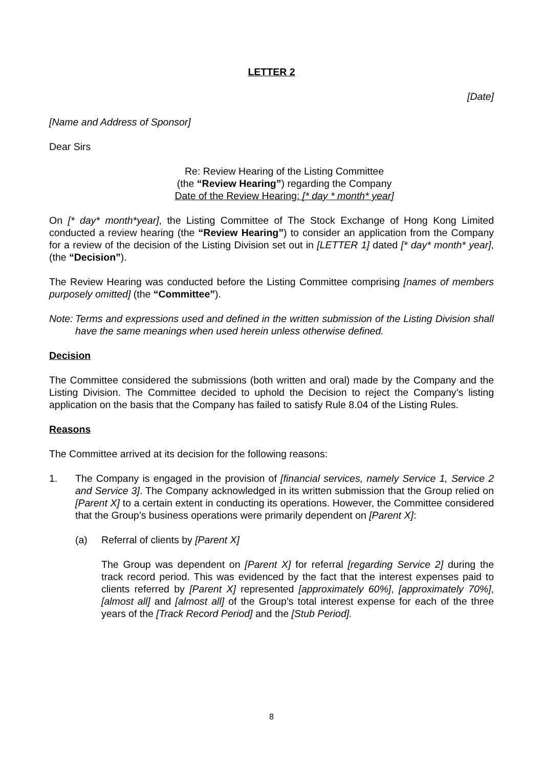LETTER 2
[Date]
[Name and Address of Sponsor]
Dear Sirs
Re: Review Hearing of the Listing Committee
(the “Review Hearing”) regarding the Company
Date of the Review Hearing: [* day * month* year]
On [* day* month*year], the Listing Committee of The Stock Exchange of Hong Kong Limited conducted a review hearing (the “Review Hearing”) to consider an application from the Company for a review of the decision of the Listing Division set out in [LETTER 1] dated [* day* month* year], (the “Decision”).
The Review Hearing was conducted before the Listing Committee comprising [names of members purposely omitted] (the “Committee”).
Note:
Terms and expressions used and defined in the written submission of the Listing Division shall have the same meanings when used herein unless otherwise defined.
Decision
The Committee considered the submissions (both written and oral) made by the Company and the Listing Division. The Committee decided to uphold the Decision to reject the Company’s listing application on the basis that the Company has failed to satisfy Rule 8.04 of the Listing Rules.
Reasons
The Committee arrived at its decision for the following reasons:
1. The Company is engaged in the provision of [financial services, namely Service 1, Service 2 and Service 3]. The Company acknowledged in its written submission that the Group relied on [Parent X] to a certain extent in conducting its operations. However, the Committee considered that the Group’s business operations were primarily dependent on [Parent X]:
(a) Referral of clients by [Parent X]
The Group was dependent on [Parent X] for referral [regarding Service 2] during the track record period. This was evidenced by the fact that the interest expenses paid to clients referred by [Parent X] represented [approximately 60%], [approximately 70%], [almost all] and [almost all] of the Group’s total interest expense for each of the three years of the [Track Record Period] and the [Stub Period].
8